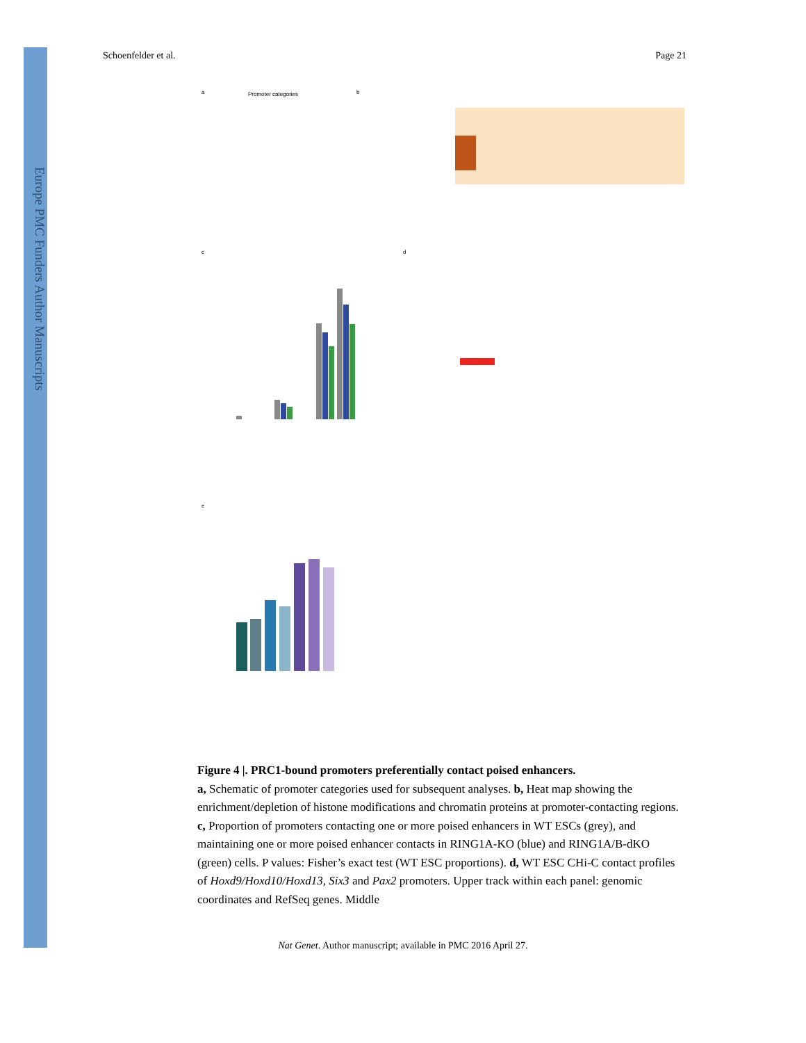Europe PMC Funders Author Manuscripts
Schoenfelder et al. Page 21
a
Promoter categories
b
c
d
e
Figure 4 |. PRC1-bound promoters preferentially contact poised enhancers.
a, Schematic of promoter categories used for subsequent analyses. b, Heat map showing the enrichment/depletion of histone modifications and chromatin proteins at promoter-contacting regions. c, Proportion of promoters contacting one or more poised enhancers in WT ESCs (grey), and maintaining one or more poised enhancer contacts in RING1A-KO (blue) and RING1A/B-dKO (green) cells. P values: Fisher’s exact test (WT ESC proportions). d, WT ESC CHi-C contact profiles of Hoxd9/Hoxd10/Hoxd13, Six3 and Pax2 promoters. Upper track within each panel: genomic coordinates and RefSeq genes. Middle
Nat Genet. Author manuscript; available in PMC 2016 April 27.